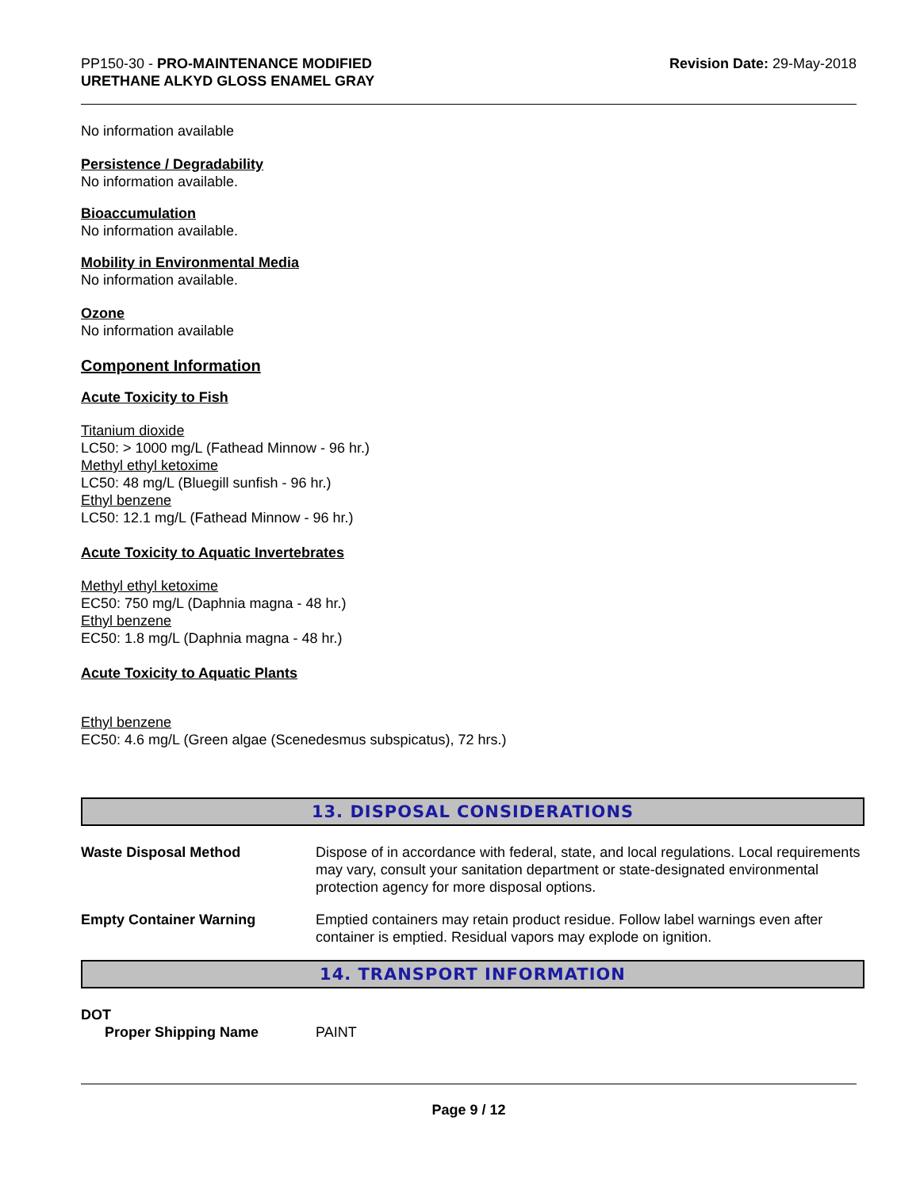PP150-30 - PRO-MAINTENANCE MODIFIED
URETHANE ALKYD GLOSS ENAMEL GRAY
Revision Date: 29-May-2018
No information available
Persistence / Degradability
No information available.
Bioaccumulation
No information available.
Mobility in Environmental Media
No information available.
Ozone
No information available
Component Information
Acute Toxicity to Fish
Titanium dioxide
LC50: > 1000 mg/L (Fathead Minnow - 96 hr.)
Methyl ethyl ketoxime
LC50: 48 mg/L (Bluegill sunfish - 96 hr.)
Ethyl benzene
LC50: 12.1 mg/L (Fathead Minnow - 96 hr.)
Acute Toxicity to Aquatic Invertebrates
Methyl ethyl ketoxime
EC50: 750 mg/L (Daphnia magna - 48 hr.)
Ethyl benzene
EC50: 1.8 mg/L (Daphnia magna - 48 hr.)
Acute Toxicity to Aquatic Plants
Ethyl benzene
EC50: 4.6 mg/L (Green algae (Scenedesmus subspicatus), 72 hrs.)
13. DISPOSAL CONSIDERATIONS
| Waste Disposal Method | Dispose of in accordance with federal, state, and local regulations. Local requirements may vary, consult your sanitation department or state-designated environmental protection agency for more disposal options. |
| Empty Container Warning | Emptied containers may retain product residue. Follow label warnings even after container is emptied. Residual vapors may explode on ignition. |
14. TRANSPORT INFORMATION
DOT
| Proper Shipping Name | PAINT |
Page 9 / 12